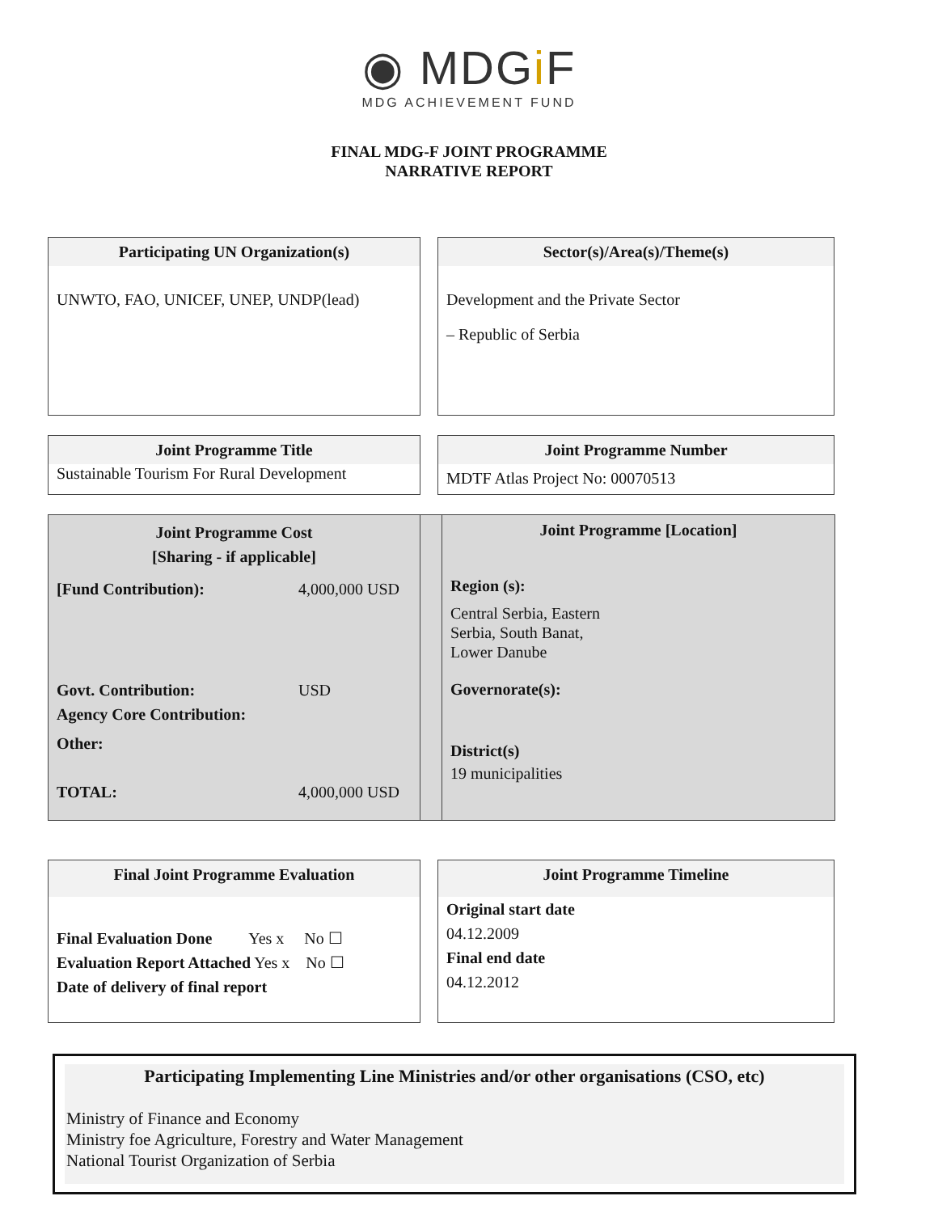◉ MDGi F
MDG ACHIEVEMENT FUND
FINAL MDG-F JOINT PROGRAMME
NARRATIVE REPORT
Participating UN Organization(s)
UNWTO, FAO, UNICEF, UNEP, UNDP(lead)
Sector(s)/Area(s)/Theme(s)
Development and the Private Sector
– Republic of Serbia
Joint Programme Title
Sustainable Tourism For Rural Development
Joint Programme Number
MDTF Atlas Project No: 00070513
Joint Programme Cost
[Sharing - if applicable]
[Fund Contribution): 4,000,000 USD
Govt. Contribution: USD
Agency Core Contribution:
Other:
TOTAL: 4,000,000 USD
Joint Programme [Location]
Region (s):
Central Serbia, Eastern
Serbia, South Banat,
Lower Danube
Governorate(s):
District(s)
19 municipalities
Final Joint Programme Evaluation
Final Evaluation Done Yes x No ☐
Evaluation Report Attached Yes x No ☐
Date of delivery of final report
Joint Programme Timeline
Original start date
04.12.2009
Final end date
04.12.2012
Participating Implementing Line Ministries and/or other organisations (CSO, etc)
Ministry of Finance and Economy
Ministry foe Agriculture, Forestry and Water Management
National Tourist Organization of Serbia